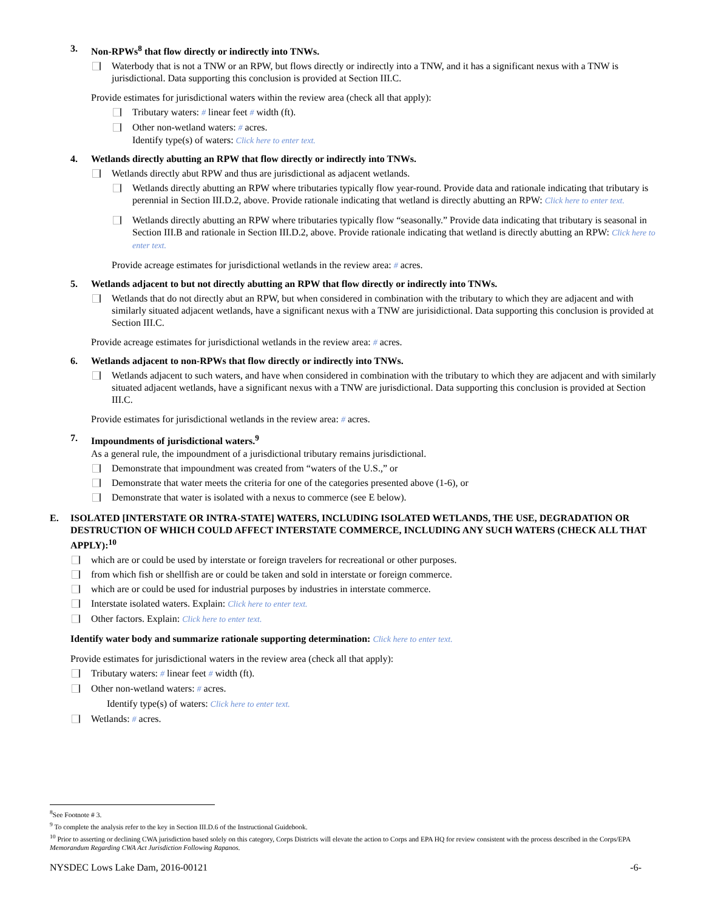3. Non-RPWs<sup>8</sup> that flow directly or indirectly into TNWs.
Waterbody that is not a TNW or an RPW, but flows directly or indirectly into a TNW, and it has a significant nexus with a TNW is jurisdictional. Data supporting this conclusion is provided at Section III.C.
Provide estimates for jurisdictional waters within the review area (check all that apply):
Tributary waters: # linear feet # width (ft).
Other non-wetland waters: # acres.
Identify type(s) of waters: Click here to enter text.
4. Wetlands directly abutting an RPW that flow directly or indirectly into TNWs.
Wetlands directly abut RPW and thus are jurisdictional as adjacent wetlands.
Wetlands directly abutting an RPW where tributaries typically flow year-round. Provide data and rationale indicating that tributary is perennial in Section III.D.2, above. Provide rationale indicating that wetland is directly abutting an RPW: Click here to enter text.
Wetlands directly abutting an RPW where tributaries typically flow “seasonally.” Provide data indicating that tributary is seasonal in Section III.B and rationale in Section III.D.2, above. Provide rationale indicating that wetland is directly abutting an RPW: Click here to enter text.
Provide acreage estimates for jurisdictional wetlands in the review area: # acres.
5. Wetlands adjacent to but not directly abutting an RPW that flow directly or indirectly into TNWs.
Wetlands that do not directly abut an RPW, but when considered in combination with the tributary to which they are adjacent and with similarly situated adjacent wetlands, have a significant nexus with a TNW are jurisidictional. Data supporting this conclusion is provided at Section III.C.
Provide acreage estimates for jurisdictional wetlands in the review area: # acres.
6. Wetlands adjacent to non-RPWs that flow directly or indirectly into TNWs.
Wetlands adjacent to such waters, and have when considered in combination with the tributary to which they are adjacent and with similarly situated adjacent wetlands, have a significant nexus with a TNW are jurisdictional. Data supporting this conclusion is provided at Section III.C.
Provide estimates for jurisdictional wetlands in the review area: # acres.
7. Impoundments of jurisdictional waters.<sup>9</sup>
As a general rule, the impoundment of a jurisdictional tributary remains jurisdictional.
Demonstrate that impoundment was created from “waters of the U.S.,” or
Demonstrate that water meets the criteria for one of the categories presented above (1-6), or
Demonstrate that water is isolated with a nexus to commerce (see E below).
E. ISOLATED [INTERSTATE OR INTRA-STATE] WATERS, INCLUDING ISOLATED WETLANDS, THE USE, DEGRADATION OR DESTRUCTION OF WHICH COULD AFFECT INTERSTATE COMMERCE, INCLUDING ANY SUCH WATERS (CHECK ALL THAT APPLY):<sup>10</sup>
which are or could be used by interstate or foreign travelers for recreational or other purposes.
from which fish or shellfish are or could be taken and sold in interstate or foreign commerce.
which are or could be used for industrial purposes by industries in interstate commerce.
Interstate isolated waters. Explain: Click here to enter text.
Other factors. Explain: Click here to enter text.
Identify water body and summarize rationale supporting determination: Click here to enter text.
Provide estimates for jurisdictional waters in the review area (check all that apply):
Tributary waters: # linear feet # width (ft).
Other non-wetland waters: # acres.
Identify type(s) of waters: Click here to enter text.
Wetlands: # acres.
<sup>8</sup> See Footnote # 3.
<sup>9</sup> To complete the analysis refer to the key in Section III.D.6 of the Instructional Guidebook.
<sup>10</sup> Prior to asserting or declining CWA jurisdiction based solely on this category, Corps Districts will elevate the action to Corps and EPA HQ for review consistent with the process described in the Corps/EPA Memorandum Regarding CWA Act Jurisdiction Following Rapanos.
NYSDEC Lows Lake Dam, 2016-00121 -6-